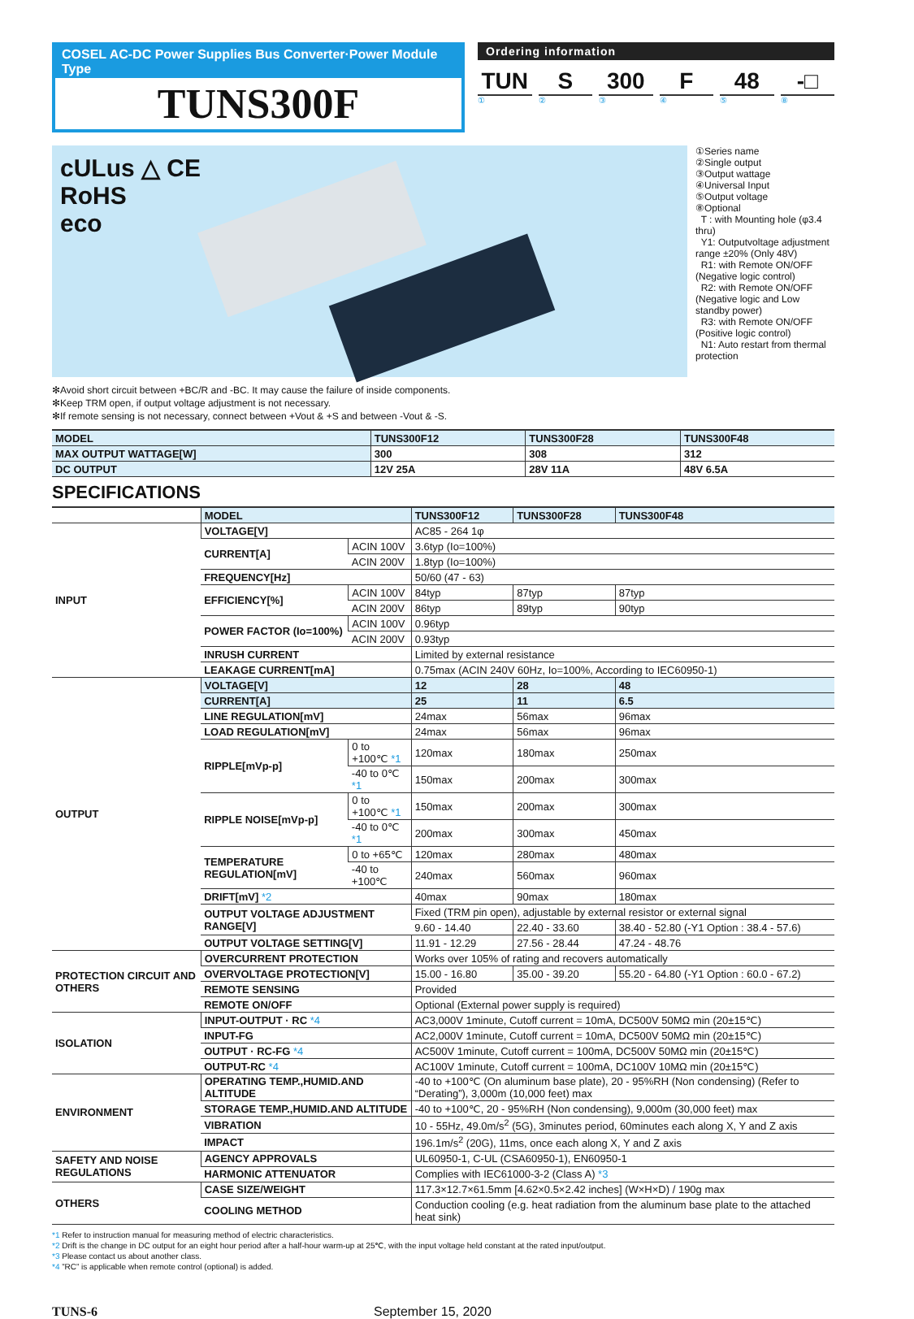COSEL AC-DC Power Supplies Bus Converter·Power Module Type
TUNS300F
Ordering information
TUN S 300 F 48 -□
①②③④⑤⑧
cULus △ CE
RoHS
eco
①Series name
②Single output
③Output wattage
④Universal Input
⑤Output voltage
⑧Optional
T : with Mounting hole (φ3.4 thru)
Y1: Outputvoltage adjustment range ±20% (Only 48V)
R1: with Remote ON/OFF (Negative logic control)
R2: with Remote ON/OFF (Negative logic and Low standby power)
R3: with Remote ON/OFF (Positive logic control)
N1: Auto restart from thermal protection
✻Avoid short circuit between +BC/R and -BC. It may cause the failure of inside components.
✻Keep TRM open, if output voltage adjustment is not necessary.
✻If remote sensing is not necessary, connect between +Vout & +S and between -Vout & -S.
| MODEL | TUNS300F12 | TUNS300F28 | TUNS300F48 |
| MAX OUTPUT WATTAGE[W] | 300 | 308 | 312 |
| DC OUTPUT | 12V 25A | 28V 11A | 48V 6.5A |
SPECIFICATIONS
| | MODEL | | TUNS300F12 | TUNS300F28 | TUNS300F48 |
| INPUT | VOLTAGE[V] | | AC85 - 264 1φ | | |
| | CURRENT[A] | ACIN 100V | 3.6typ (Io=100%) | | |
| | | ACIN 200V | 1.8typ (Io=100%) | | |
| | FREQUENCY[Hz] | | 50/60 (47 - 63) | | |
| | EFFICIENCY[%] | ACIN 100V | 84typ | 87typ | 87typ |
| | | ACIN 200V | 86typ | 89typ | 90typ |
| | POWER FACTOR (Io=100%) | ACIN 100V | 0.96typ | | |
| | | ACIN 200V | 0.93typ | | |
| | INRUSH CURRENT | | Limited by external resistance | | |
| | LEAKAGE CURRENT[mA] | | 0.75max (ACIN 240V 60Hz, Io=100%, According to IEC60950-1) | | |
| OUTPUT | VOLTAGE[V] | | 12 | 28 | 48 |
| | CURRENT[A] | | 25 | 11 | 6.5 |
| | LINE REGULATION[mV] | | 24max | 56max | 96max |
| | LOAD REGULATION[mV] | | 24max | 56max | 96max |
| | RIPPLE[mVp-p] | 0 to +100℃ *1 | 120max | 180max | 250max |
| | | -40 to 0℃ *1 | 150max | 200max | 300max |
| | RIPPLE NOISE[mVp-p] | 0 to +100℃ *1 | 150max | 200max | 300max |
| | | -40 to 0℃ *1 | 200max | 300max | 450max |
| | TEMPERATURE REGULATION[mV] | 0 to +65℃ | 120max | 280max | 480max |
| | | -40 to +100℃ | 240max | 560max | 960max |
| | DRIFT[mV] *2 | | 40max | 90max | 180max |
| | OUTPUT VOLTAGE ADJUSTMENT RANGE[V] | | Fixed (TRM pin open), adjustable by external resistor or external signal | | |
| | | | 9.60 - 14.40 | 22.40 - 33.60 | 38.40 - 52.80 (-Y1 Option : 38.4 - 57.6) |
| | OUTPUT VOLTAGE SETTING[V] | | 11.91 - 12.29 | 27.56 - 28.44 | 47.24 - 48.76 |
| PROTECTION CIRCUIT AND OTHERS | OVERCURRENT PROTECTION | | Works over 105% of rating and recovers automatically | | |
| | OVERVOLTAGE PROTECTION[V] | | 15.00 - 16.80 | 35.00 - 39.20 | 55.20 - 64.80 (-Y1 Option : 60.0 - 67.2) |
| | REMOTE SENSING | | Provided | | |
| | REMOTE ON/OFF | | Optional (External power supply is required) | | |
| ISOLATION | INPUT-OUTPUT · RC *4 | | AC3,000V 1minute, Cutoff current = 10mA, DC500V 50MΩ min (20±15℃) | | |
| | INPUT-FG | | AC2,000V 1minute, Cutoff current = 10mA, DC500V 50MΩ min (20±15℃) | | |
| | OUTPUT · RC-FG *4 | | AC500V 1minute, Cutoff current = 100mA, DC500V 50MΩ min (20±15℃) | | |
| | OUTPUT-RC *4 | | AC100V 1minute, Cutoff current = 100mA, DC100V 10MΩ min (20±15℃) | | |
| ENVIRONMENT | OPERATING TEMP.,HUMID.AND ALTITUDE | | -40 to +100℃ (On aluminum base plate), 20 - 95%RH (Non condensing) (Refer to “Derating”), 3,000m (10,000 feet) max | | |
| | STORAGE TEMP.,HUMID.AND ALTITUDE | | -40 to +100℃, 20 - 95%RH (Non condensing), 9,000m (30,000 feet) max | | |
| | VIBRATION | | 10 - 55Hz, 49.0m/s<sup>2</sup> (5G), 3minutes period, 60minutes each along X, Y and Z axis | | |
| | IMPACT | | 196.1m/s<sup>2</sup> (20G), 11ms, once each along X, Y and Z axis | | |
| SAFETY AND NOISE REGULATIONS | AGENCY APPROVALS | | UL60950-1, C-UL (CSA60950-1), EN60950-1 | | |
| | HARMONIC ATTENUATOR | | Complies with IEC61000-3-2 (Class A) *3 | | |
| OTHERS | CASE SIZE/WEIGHT | | 117.3×12.7×61.5mm [4.62×0.5×2.42 inches] (W×H×D) / 190g max | | |
| | COOLING METHOD | | Conduction cooling (e.g. heat radiation from the aluminum base plate to the attached heat sink) | | |
*1 Refer to instruction manual for measuring method of electric characteristics.
*2 Drift is the change in DC output for an eight hour period after a half-hour warm-up at 25℃, with the input voltage held constant at the rated input/output.
*3 Please contact us about another class.
*4 ”RC” is applicable when remote control (optional) is added.
TUNS-6 September 15, 2020